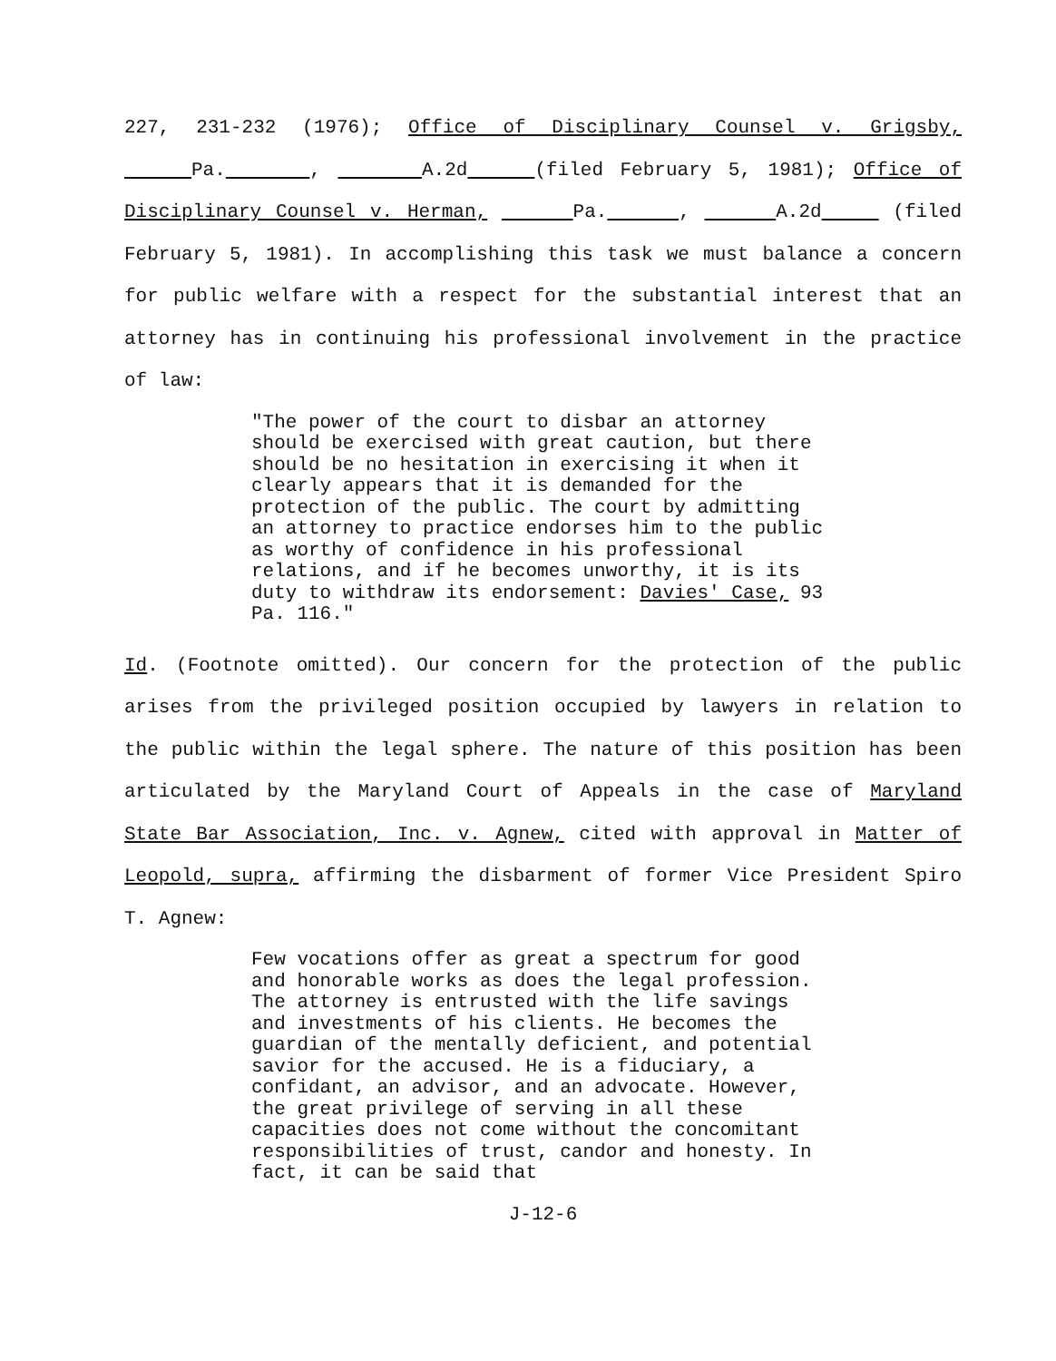227, 231-232 (1976); Office of Disciplinary Counsel v. Grigsby, Pa. , A.2d (filed February 5, 1981); Office of Disciplinary Counsel v. Herman, Pa. , A.2d (filed February 5, 1981). In accomplishing this task we must balance a concern for public welfare with a respect for the substantial interest that an attorney has in continuing his professional involvement in the practice of law:
"The power of the court to disbar an attorney should be exercised with great caution, but there should be no hesitation in exercising it when it clearly appears that it is demanded for the protection of the public. The court by admitting an attorney to practice endorses him to the public as worthy of confidence in his professional relations, and if he becomes unworthy, it is its duty to withdraw its endorsement: Davies' Case, 93 Pa. 116."
Id. (Footnote omitted). Our concern for the protection of the public arises from the privileged position occupied by lawyers in relation to the public within the legal sphere. The nature of this position has been articulated by the Maryland Court of Appeals in the case of Maryland State Bar Association, Inc. v. Agnew, cited with approval in Matter of Leopold, supra, affirming the disbarment of former Vice President Spiro T. Agnew:
Few vocations offer as great a spectrum for good and honorable works as does the legal profession. The attorney is entrusted with the life savings and investments of his clients. He becomes the guardian of the mentally deficient, and potential savior for the accused. He is a fiduciary, a confidant, an advisor, and an advocate. However, the great privilege of serving in all these capacities does not come without the concomitant responsibilities of trust, candor and honesty. In fact, it can be said that
J-12-6